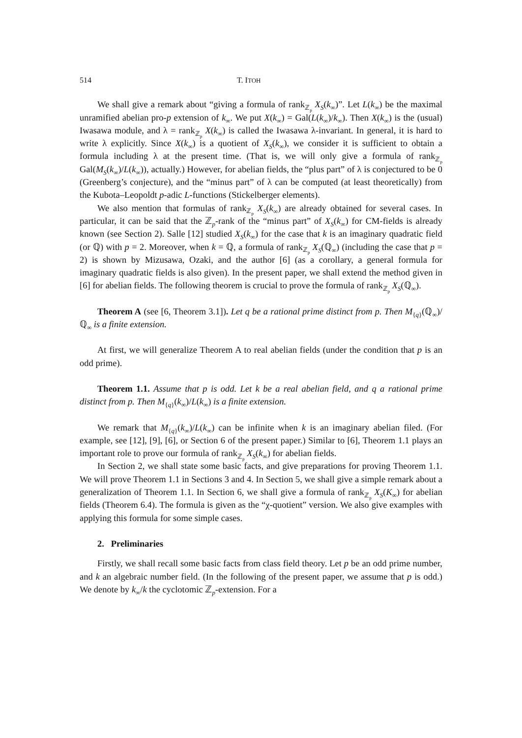514 T. ITOH
We shall give a remark about “giving a formula of rank<sub>ℤ<sub>p</sub></sub> X<sub>S</sub>(k<sub>∞</sub>)”. Let L(k<sub>∞</sub>) be the maximal unramified abelian pro-p extension of k<sub>∞</sub>. We put X(k<sub>∞</sub>) = Gal(L(k<sub>∞</sub>)/k<sub>∞</sub>). Then X(k<sub>∞</sub>) is the (usual) Iwasawa module, and λ = rank<sub>ℤ<sub>p</sub></sub> X(k<sub>∞</sub>) is called the Iwasawa λ-invariant. In general, it is hard to write λ explicitly. Since X(k<sub>∞</sub>) is a quotient of X<sub>S</sub>(k<sub>∞</sub>), we consider it is sufficient to obtain a formula including λ at the present time. (That is, we will only give a formula of rank<sub>ℤ<sub>p</sub></sub> Gal(M<sub>S</sub>(k<sub>∞</sub>)/L(k<sub>∞</sub>)), actually.) However, for abelian fields, the “plus part” of λ is conjectured to be 0 (Greenberg’s conjecture), and the “minus part” of λ can be computed (at least theoretically) from the Kubota–Leopoldt p-adic L-functions (Stickelberger elements).
We also mention that formulas of rank<sub>ℤ<sub>p</sub></sub> X<sub>S</sub>(k<sub>∞</sub>) are already obtained for several cases. In particular, it can be said that the ℤ<sub>p</sub>-rank of the “minus part” of X<sub>S</sub>(k<sub>∞</sub>) for CM-fields is already known (see Section 2). Salle [12] studied X<sub>S</sub>(k<sub>∞</sub>) for the case that k is an imaginary quadratic field (or ℚ) with p = 2. Moreover, when k = ℚ, a formula of rank<sub>ℤ<sub>p</sub></sub> X<sub>S</sub>(ℚ<sub>∞</sub>) (including the case that p = 2) is shown by Mizusawa, Ozaki, and the author [6] (as a corollary, a general formula for imaginary quadratic fields is also given). In the present paper, we shall extend the method given in [6] for abelian fields. The following theorem is crucial to prove the formula of rank<sub>ℤ<sub>p</sub></sub> X<sub>S</sub>(ℚ<sub>∞</sub>).
Theorem A (see [6, Theorem 3.1]). Let q be a rational prime distinct from p. Then M<sub>{q}</sub>(ℚ<sub>∞</sub>)/ℚ<sub>∞</sub> is a finite extension.
At first, we will generalize Theorem A to real abelian fields (under the condition that p is an odd prime).
Theorem 1.1. Assume that p is odd. Let k be a real abelian field, and q a rational prime distinct from p. Then M<sub>{q}</sub>(k<sub>∞</sub>)/L(k<sub>∞</sub>) is a finite extension.
We remark that M<sub>{q}</sub>(k<sub>∞</sub>)/L(k<sub>∞</sub>) can be infinite when k is an imaginary abelian filed. (For example, see [12], [9], [6], or Section 6 of the present paper.) Similar to [6], Theorem 1.1 plays an important role to prove our formula of rank<sub>ℤ<sub>p</sub></sub> X<sub>S</sub>(k<sub>∞</sub>) for abelian fields.
In Section 2, we shall state some basic facts, and give preparations for proving Theorem 1.1. We will prove Theorem 1.1 in Sections 3 and 4. In Section 5, we shall give a simple remark about a generalization of Theorem 1.1. In Section 6, we shall give a formula of rank<sub>ℤ<sub>p</sub></sub> X<sub>S</sub>(K<sub>∞</sub>) for abelian fields (Theorem 6.4). The formula is given as the “χ-quotient” version. We also give examples with applying this formula for some simple cases.
2. Preliminaries
Firstly, we shall recall some basic facts from class field theory. Let p be an odd prime number, and k an algebraic number field. (In the following of the present paper, we assume that p is odd.) We denote by k<sub>∞</sub>/k the cyclotomic ℤ<sub>p</sub>-extension. For a